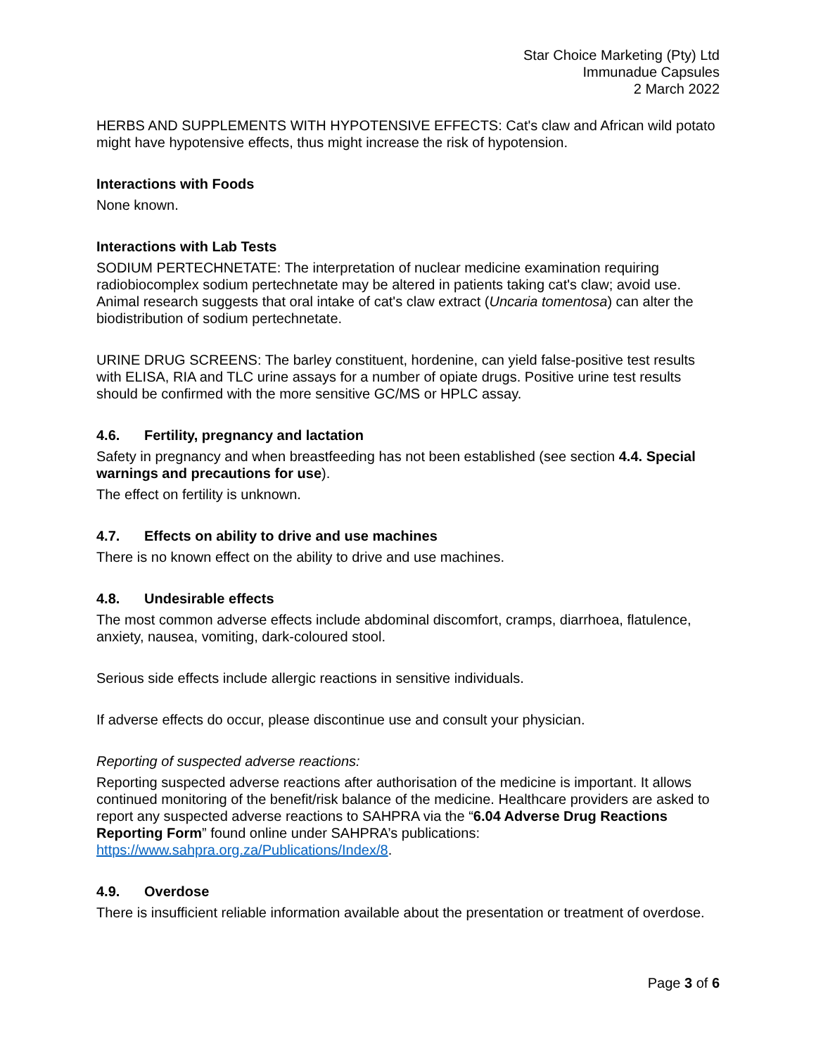Star Choice Marketing (Pty) Ltd
Immunadue Capsules
2 March 2022
HERBS AND SUPPLEMENTS WITH HYPOTENSIVE EFFECTS: Cat's claw and African wild potato might have hypotensive effects, thus might increase the risk of hypotension.
Interactions with Foods
None known.
Interactions with Lab Tests
SODIUM PERTECHNETATE: The interpretation of nuclear medicine examination requiring radiobiocomplex sodium pertechnetate may be altered in patients taking cat's claw; avoid use. Animal research suggests that oral intake of cat's claw extract (Uncaria tomentosa) can alter the biodistribution of sodium pertechnetate.
URINE DRUG SCREENS: The barley constituent, hordenine, can yield false-positive test results with ELISA, RIA and TLC urine assays for a number of opiate drugs. Positive urine test results should be confirmed with the more sensitive GC/MS or HPLC assay.
4.6. Fertility, pregnancy and lactation
Safety in pregnancy and when breastfeeding has not been established (see section 4.4. Special warnings and precautions for use).
The effect on fertility is unknown.
4.7. Effects on ability to drive and use machines
There is no known effect on the ability to drive and use machines.
4.8. Undesirable effects
The most common adverse effects include abdominal discomfort, cramps, diarrhoea, flatulence, anxiety, nausea, vomiting, dark-coloured stool.
Serious side effects include allergic reactions in sensitive individuals.
If adverse effects do occur, please discontinue use and consult your physician.
Reporting of suspected adverse reactions:
Reporting suspected adverse reactions after authorisation of the medicine is important. It allows continued monitoring of the benefit/risk balance of the medicine. Healthcare providers are asked to report any suspected adverse reactions to SAHPRA via the “6.04 Adverse Drug Reactions Reporting Form” found online under SAHPRA’s publications: https://www.sahpra.org.za/Publications/Index/8.
4.9. Overdose
There is insufficient reliable information available about the presentation or treatment of overdose.
Page 3 of 6